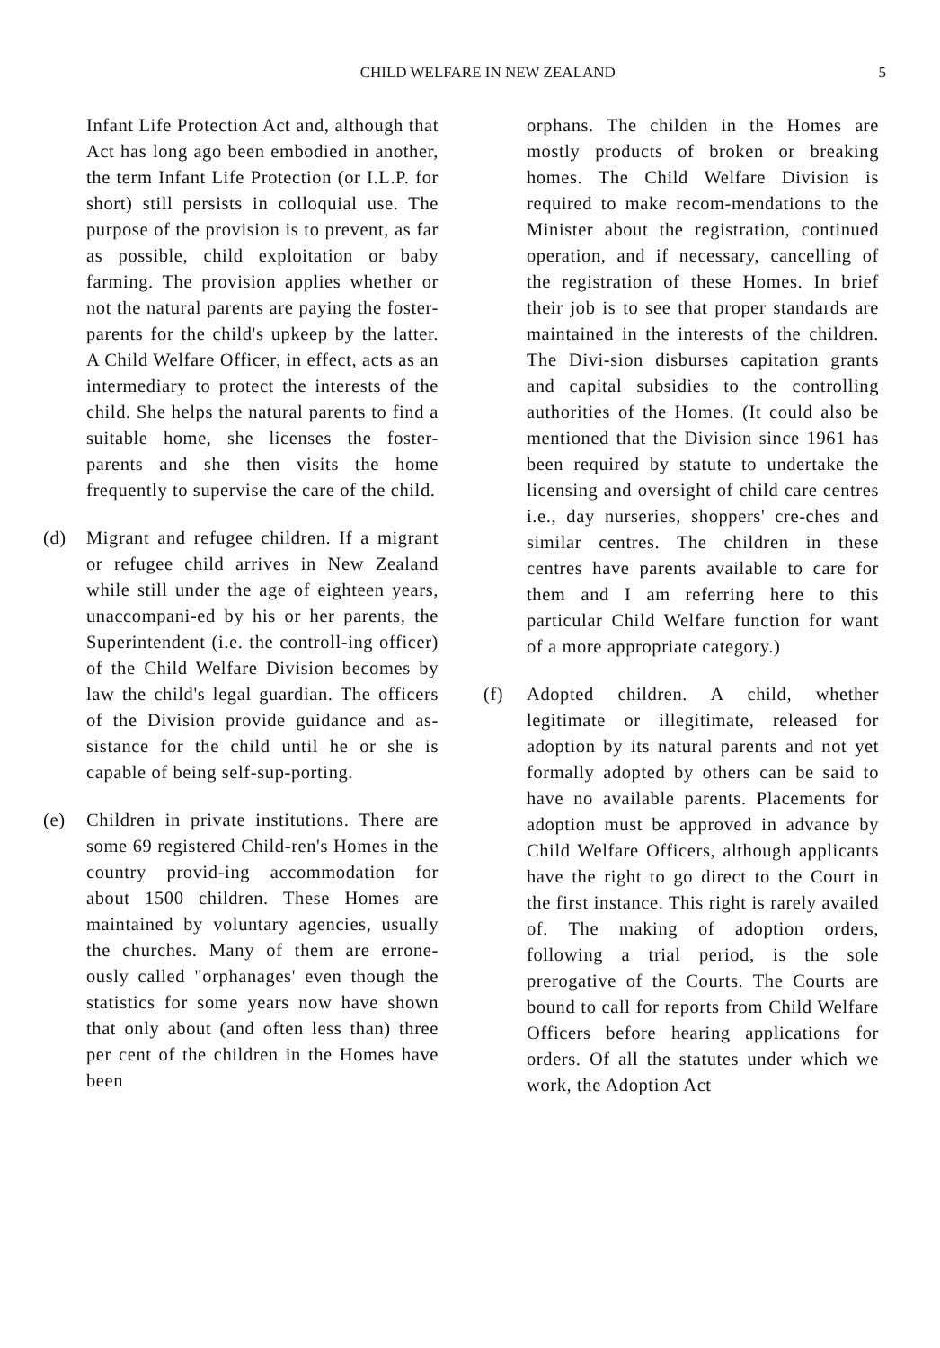CHILD WELFARE IN NEW ZEALAND 5
Infant Life Protection Act and, although that Act has long ago been embodied in another, the term Infant Life Protection (or I.L.P. for short) still persists in colloquial use. The purpose of the provision is to prevent, as far as possible, child exploitation or baby farming. The provision applies whether or not the natural parents are paying the foster-parents for the child's upkeep by the latter. A Child Welfare Officer, in effect, acts as an intermediary to protect the interests of the child. She helps the natural parents to find a suitable home, she licenses the foster-parents and she then visits the home frequently to supervise the care of the child.
(d) Migrant and refugee children. If a migrant or refugee child arrives in New Zealand while still under the age of eighteen years, unaccompani-ed by his or her parents, the Superintendent (i.e. the controll-ing officer) of the Child Welfare Division becomes by law the child's legal guardian. The officers of the Division provide guidance and as-sistance for the child until he or she is capable of being self-sup-porting.
(e) Children in private institutions. There are some 69 registered Child-ren's Homes in the country provid-ing accommodation for about 1500 children. These Homes are maintained by voluntary agencies, usually the churches. Many of them are errone-ously called "orphanages' even though the statistics for some years now have shown that only about (and often less than) three per cent of the children in the Homes have been
orphans. The childen in the Homes are mostly products of broken or breaking homes. The Child Welfare Division is required to make recom-mendations to the Minister about the registration, continued operation, and if necessary, cancelling of the registration of these Homes. In brief their job is to see that proper standards are maintained in the interests of the children. The Divi-sion disburses capitation grants and capital subsidies to the controlling authorities of the Homes. (It could also be mentioned that the Division since 1961 has been required by statute to undertake the licensing and oversight of child care centres i.e., day nurseries, shoppers' cre-ches and similar centres. The children in these centres have parents available to care for them and I am referring here to this particular Child Welfare function for want of a more appropriate category.)
(f) Adopted children. A child, whether legitimate or illegitimate, released for adoption by its natural parents and not yet formally adopted by others can be said to have no available parents. Placements for adoption must be approved in advance by Child Welfare Officers, although applicants have the right to go direct to the Court in the first instance. This right is rarely availed of. The making of adoption orders, following a trial period, is the sole prerogative of the Courts. The Courts are bound to call for reports from Child Welfare Officers before hearing applications for orders. Of all the statutes under which we work, the Adoption Act